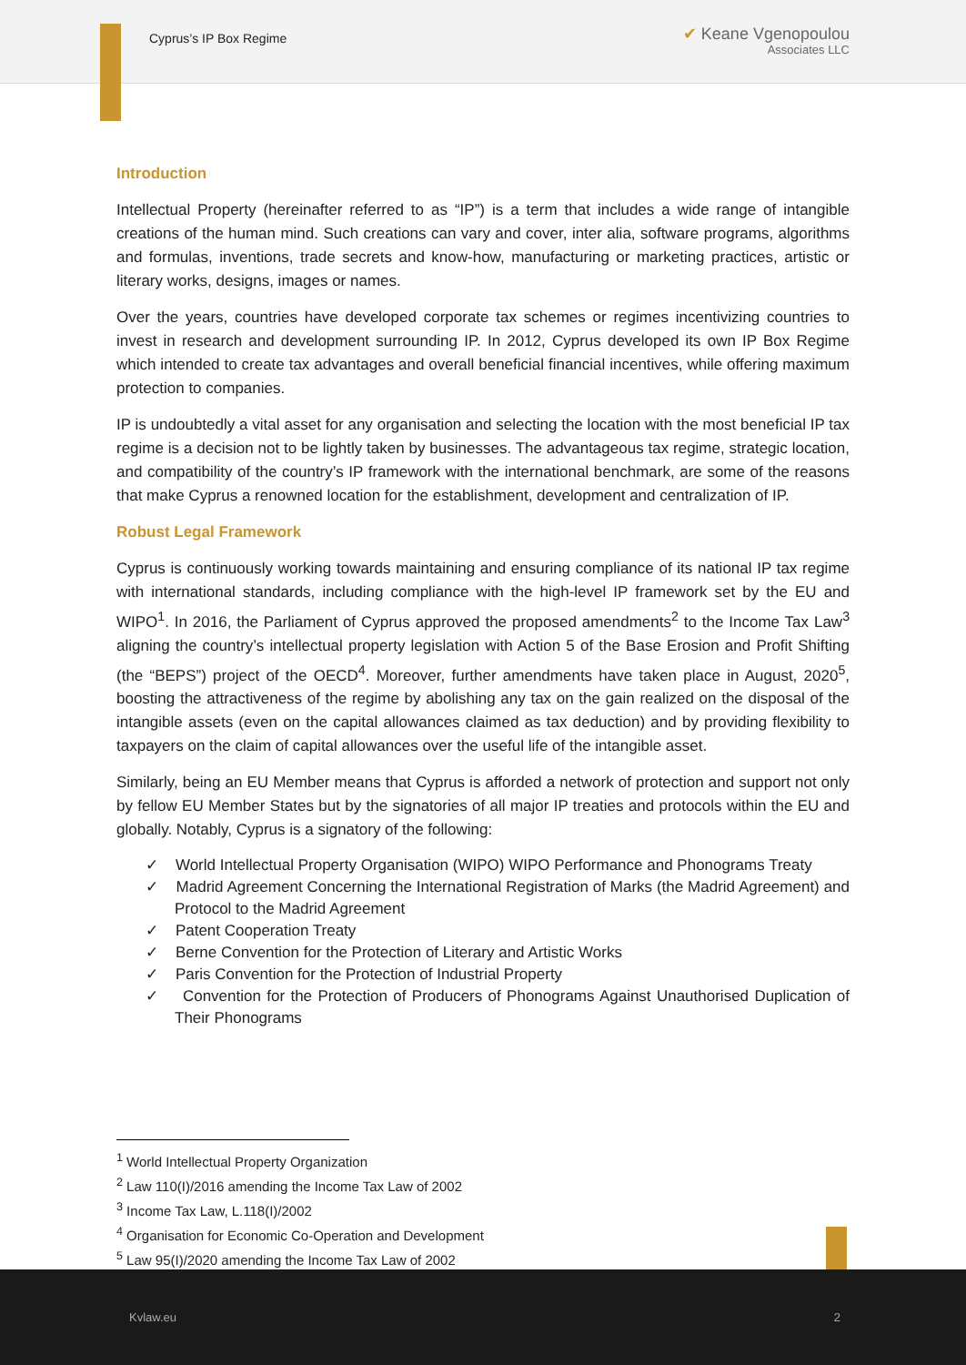Cyprus’s IP Box Regime
✔ Keane Vgenopoulou
Associates LLC
Introduction
Intellectual Property (hereinafter referred to as “IP”) is a term that includes a wide range of intangible creations of the human mind. Such creations can vary and cover, inter alia, software programs, algorithms and formulas, inventions, trade secrets and know-how, manufacturing or marketing practices, artistic or literary works, designs, images or names.
Over the years, countries have developed corporate tax schemes or regimes incentivizing countries to invest in research and development surrounding IP. In 2012, Cyprus developed its own IP Box Regime which intended to create tax advantages and overall beneficial financial incentives, while offering maximum protection to companies.
IP is undoubtedly a vital asset for any organisation and selecting the location with the most beneficial IP tax regime is a decision not to be lightly taken by businesses. The advantageous tax regime, strategic location, and compatibility of the country’s IP framework with the international benchmark, are some of the reasons that make Cyprus a renowned location for the establishment, development and centralization of IP.
Robust Legal Framework
Cyprus is continuously working towards maintaining and ensuring compliance of its national IP tax regime with international standards, including compliance with the high-level IP framework set by the EU and WIPO<sup>1</sup>. In 2016, the Parliament of Cyprus approved the proposed amendments<sup>2</sup> to the Income Tax Law<sup>3</sup> aligning the country’s intellectual property legislation with Action 5 of the Base Erosion and Profit Shifting (the “BEPS”) project of the OECD<sup>4</sup>. Moreover, further amendments have taken place in August, 2020<sup>5</sup>, boosting the attractiveness of the regime by abolishing any tax on the gain realized on the disposal of the intangible assets (even on the capital allowances claimed as tax deduction) and by providing flexibility to taxpayers on the claim of capital allowances over the useful life of the intangible asset.
Similarly, being an EU Member means that Cyprus is afforded a network of protection and support not only by fellow EU Member States but by the signatories of all major IP treaties and protocols within the EU and globally. Notably, Cyprus is a signatory of the following:
✓ World Intellectual Property Organisation (WIPO) WIPO Performance and Phonograms Treaty
✓ Madrid Agreement Concerning the International Registration of Marks (the Madrid Agreement) and Protocol to the Madrid Agreement
✓ Patent Cooperation Treaty
✓ Berne Convention for the Protection of Literary and Artistic Works
✓ Paris Convention for the Protection of Industrial Property
✓ Convention for the Protection of Producers of Phonograms Against Unauthorised Duplication of Their Phonograms
<sup>1</sup> World Intellectual Property Organization
<sup>2</sup> Law 110(I)/2016 amending the Income Tax Law of 2002
<sup>3</sup> Income Tax Law, L.118(I)/2002
<sup>4</sup> Organisation for Economic Co-Operation and Development
<sup>5</sup> Law 95(I)/2020 amending the Income Tax Law of 2002
Kvlaw.eu 2